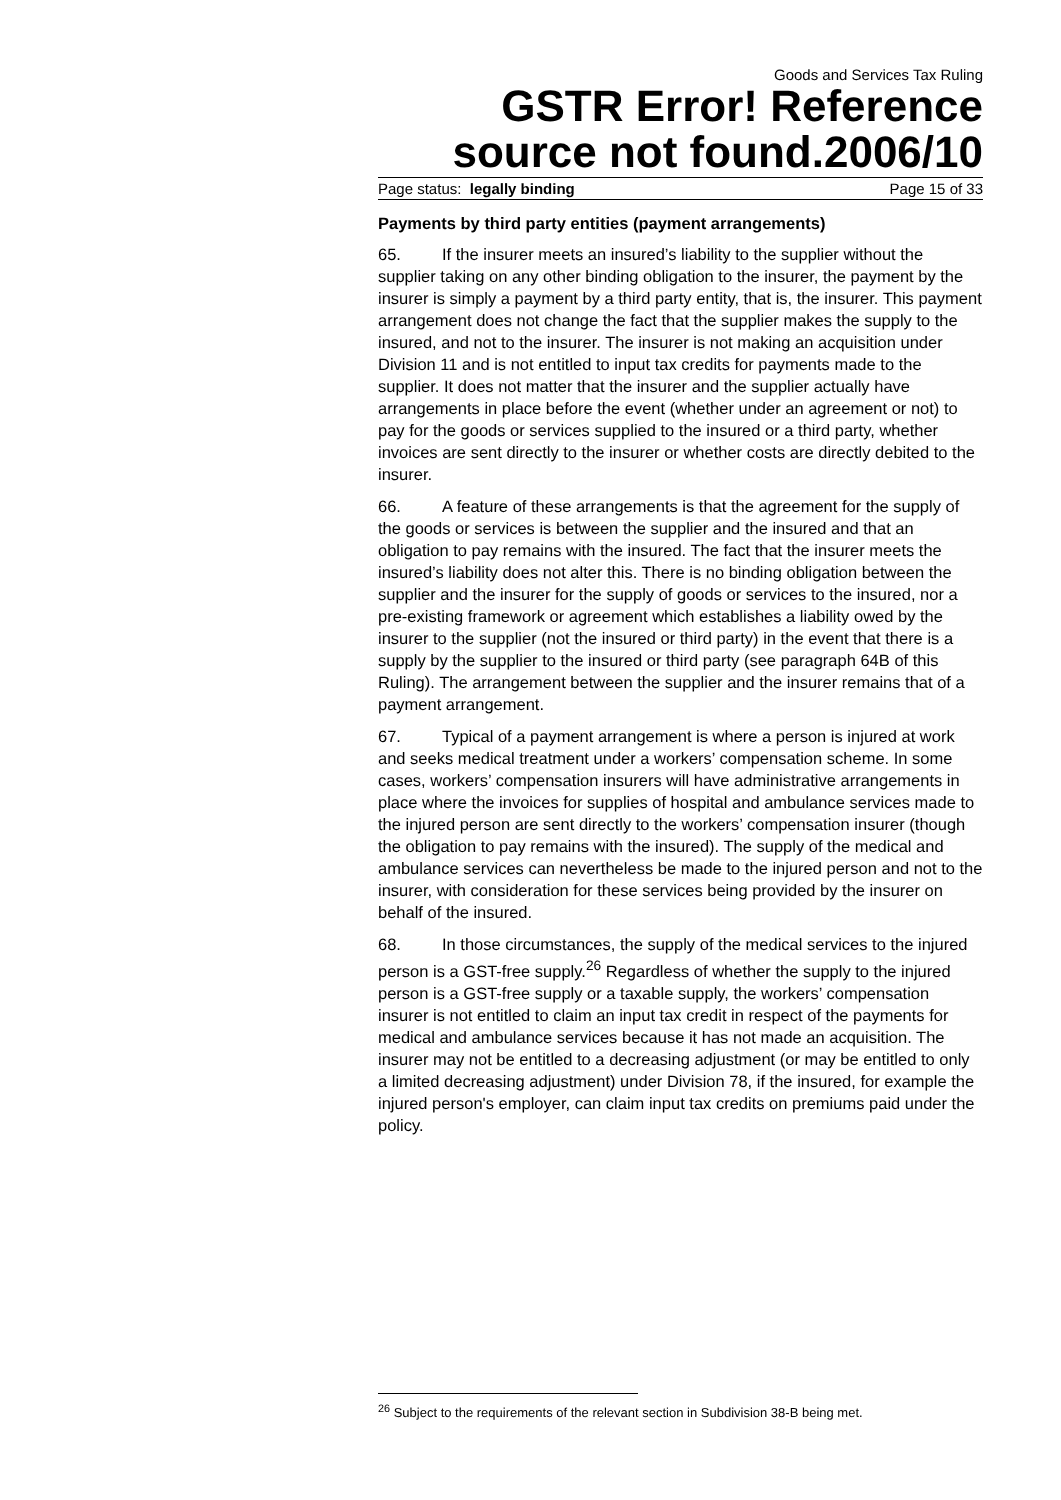Goods and Services Tax Ruling
GSTR Error! Reference source not found.2006/10
Page status: legally binding Page 15 of 33
Payments by third party entities (payment arrangements)
65. If the insurer meets an insured’s liability to the supplier without the supplier taking on any other binding obligation to the insurer, the payment by the insurer is simply a payment by a third party entity, that is, the insurer. This payment arrangement does not change the fact that the supplier makes the supply to the insured, and not to the insurer. The insurer is not making an acquisition under Division 11 and is not entitled to input tax credits for payments made to the supplier. It does not matter that the insurer and the supplier actually have arrangements in place before the event (whether under an agreement or not) to pay for the goods or services supplied to the insured or a third party, whether invoices are sent directly to the insurer or whether costs are directly debited to the insurer.
66. A feature of these arrangements is that the agreement for the supply of the goods or services is between the supplier and the insured and that an obligation to pay remains with the insured. The fact that the insurer meets the insured’s liability does not alter this. There is no binding obligation between the supplier and the insurer for the supply of goods or services to the insured, nor a pre-existing framework or agreement which establishes a liability owed by the insurer to the supplier (not the insured or third party) in the event that there is a supply by the supplier to the insured or third party (see paragraph 64B of this Ruling). The arrangement between the supplier and the insurer remains that of a payment arrangement.
67. Typical of a payment arrangement is where a person is injured at work and seeks medical treatment under a workers’ compensation scheme. In some cases, workers’ compensation insurers will have administrative arrangements in place where the invoices for supplies of hospital and ambulance services made to the injured person are sent directly to the workers’ compensation insurer (though the obligation to pay remains with the insured). The supply of the medical and ambulance services can nevertheless be made to the injured person and not to the insurer, with consideration for these services being provided by the insurer on behalf of the insured.
68. In those circumstances, the supply of the medical services to the injured person is a GST-free supply.<sup>26</sup> Regardless of whether the supply to the injured person is a GST-free supply or a taxable supply, the workers’ compensation insurer is not entitled to claim an input tax credit in respect of the payments for medical and ambulance services because it has not made an acquisition. The insurer may not be entitled to a decreasing adjustment (or may be entitled to only a limited decreasing adjustment) under Division 78, if the insured, for example the injured person's employer, can claim input tax credits on premiums paid under the policy.
<sup>26</sup> Subject to the requirements of the relevant section in Subdivision 38-B being met.